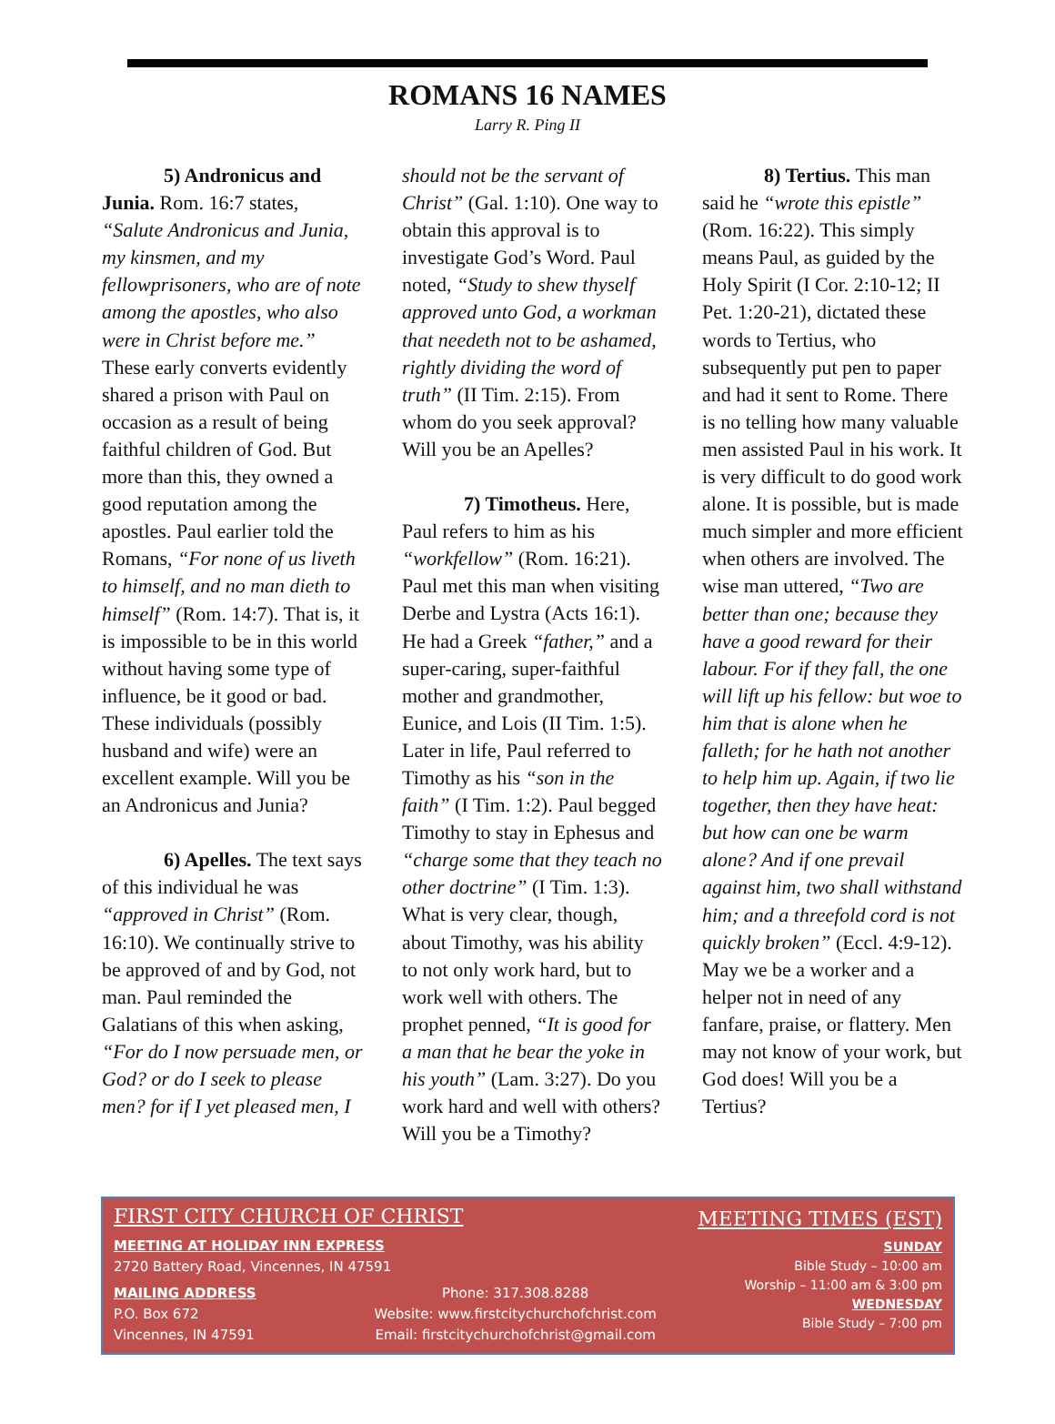ROMANS 16 NAMES
Larry R. Ping II
5) Andronicus and Junia. Rom. 16:7 states, “Salute Andronicus and Junia, my kinsmen, and my fellowprisoners, who are of note among the apostles, who also were in Christ before me.” These early converts evidently shared a prison with Paul on occasion as a result of being faithful children of God. But more than this, they owned a good reputation among the apostles. Paul earlier told the Romans, “For none of us liveth to himself, and no man dieth to himself” (Rom. 14:7). That is, it is impossible to be in this world without having some type of influence, be it good or bad. These individuals (possibly husband and wife) were an excellent example. Will you be an Andronicus and Junia?
6) Apelles. The text says of this individual he was “approved in Christ” (Rom. 16:10). We continually strive to be approved of and by God, not man. Paul reminded the Galatians of this when asking, “For do I now persuade men, or God? or do I seek to please men? for if I yet pleased men, I
should not be the servant of Christ” (Gal. 1:10). One way to obtain this approval is to investigate God’s Word. Paul noted, “Study to shew thyself approved unto God, a workman that needeth not to be ashamed, rightly dividing the word of truth” (II Tim. 2:15). From whom do you seek approval? Will you be an Apelles?
7) Timotheus. Here, Paul refers to him as his “workfellow” (Rom. 16:21). Paul met this man when visiting Derbe and Lystra (Acts 16:1). He had a Greek “father,” and a super-caring, super-faithful mother and grandmother, Eunice, and Lois (II Tim. 1:5). Later in life, Paul referred to Timothy as his “son in the faith” (I Tim. 1:2). Paul begged Timothy to stay in Ephesus and “charge some that they teach no other doctrine” (I Tim. 1:3). What is very clear, though, about Timothy, was his ability to not only work hard, but to work well with others. The prophet penned, “It is good for a man that he bear the yoke in his youth” (Lam. 3:27). Do you work hard and well with others? Will you be a Timothy?
8) Tertius. This man said he “wrote this epistle” (Rom. 16:22). This simply means Paul, as guided by the Holy Spirit (I Cor. 2:10-12; II Pet. 1:20-21), dictated these words to Tertius, who subsequently put pen to paper and had it sent to Rome. There is no telling how many valuable men assisted Paul in his work. It is very difficult to do good work alone. It is possible, but is made much simpler and more efficient when others are involved. The wise man uttered, “Two are better than one; because they have a good reward for their labour. For if they fall, the one will lift up his fellow: but woe to him that is alone when he falleth; for he hath not another to help him up. Again, if two lie together, then they have heat: but how can one be warm alone? And if one prevail against him, two shall withstand him; and a threefold cord is not quickly broken” (Eccl. 4:9-12). May we be a worker and a helper not in need of any fanfare, praise, or flattery. Men may not know of your work, but God does! Will you be a Tertius?
FIRST CITY CHURCH OF CHRIST
MEETING AT HOLIDAY INN EXPRESS
2720 Battery Road, Vincennes, IN 47591
MAILING ADDRESS
P.O. Box 672
Vincennes, IN 47591
Phone: 317.308.8288
Website: www.firstcitychurchofchrist.com
Email: firstcitychurchofchrist@gmail.com
MEETING TIMES (EST)
SUNDAY
Bible Study – 10:00 am
Worship – 11:00 am & 3:00 pm
WEDNESDAY
Bible Study – 7:00 pm